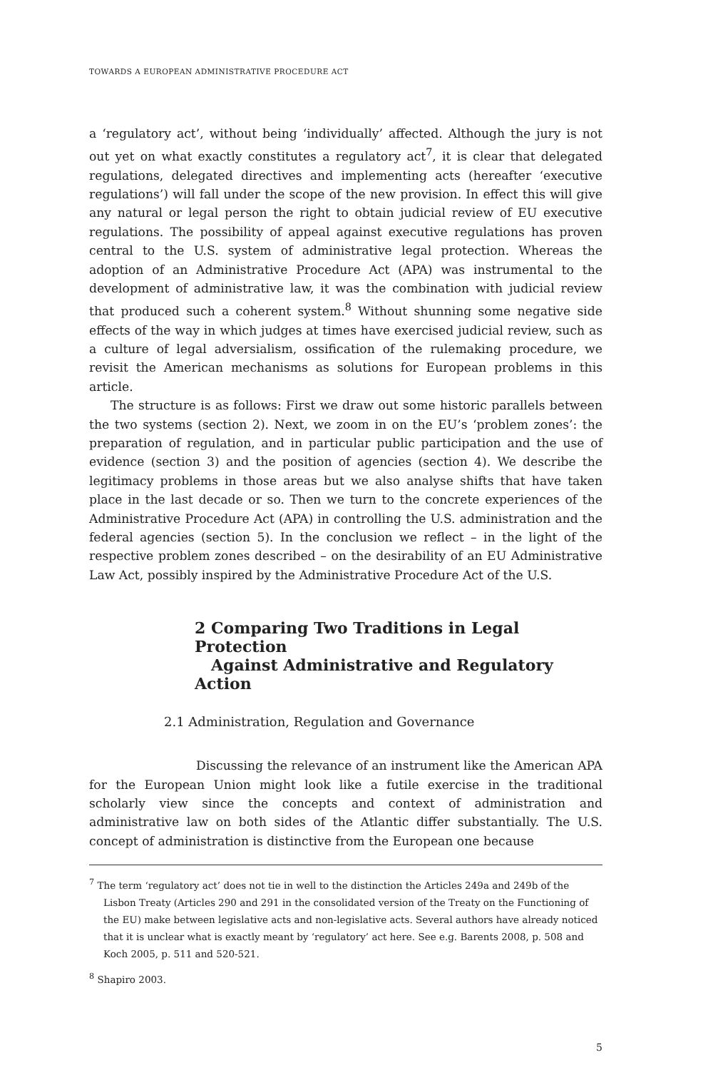TOWARDS A EUROPEAN ADMINISTRATIVE PROCEDURE ACT
a ‘regulatory act’, without being ‘individually’ affected. Although the jury is not out yet on what exactly constitutes a regulatory act<sup>7</sup>, it is clear that delegated regulations, delegated directives and implementing acts (hereafter ‘executive regulations’) will fall under the scope of the new provision. In effect this will give any natural or legal person the right to obtain judicial review of EU executive regulations. The possibility of appeal against executive regulations has proven central to the U.S. system of administrative legal protection. Whereas the adoption of an Administrative Procedure Act (APA) was instrumental to the development of administrative law, it was the combination with judicial review that produced such a coherent system.<sup>8</sup> Without shunning some negative side effects of the way in which judges at times have exercised judicial review, such as a culture of legal adversialism, ossification of the rulemaking procedure, we revisit the American mechanisms as solutions for European problems in this article.
The structure is as follows: First we draw out some historic parallels between the two systems (section 2). Next, we zoom in on the EU’s ‘problem zones’: the preparation of regulation, and in particular public participation and the use of evidence (section 3) and the position of agencies (section 4). We describe the legitimacy problems in those areas but we also analyse shifts that have taken place in the last decade or so. Then we turn to the concrete experiences of the Administrative Procedure Act (APA) in controlling the U.S. administration and the federal agencies (section 5). In the conclusion we reflect – in the light of the respective problem zones described – on the desirability of an EU Administrative Law Act, possibly inspired by the Administrative Procedure Act of the U.S.
2 Comparing Two Traditions in Legal Protection
Against Administrative and Regulatory Action
2.1 Administration, Regulation and Governance
Discussing the relevance of an instrument like the American APA for the European Union might look like a futile exercise in the traditional scholarly view since the concepts and context of administration and administrative law on both sides of the Atlantic differ substantially. The U.S. concept of administration is distinctive from the European one because
<sup>7</sup> The term ‘regulatory act’ does not tie in well to the distinction the Articles 249a and 249b of the Lisbon Treaty (Articles 290 and 291 in the consolidated version of the Treaty on the Functioning of the EU) make between legislative acts and non-legislative acts. Several authors have already noticed that it is unclear what is exactly meant by ‘regulatory’ act here. See e.g. Barents 2008, p. 508 and Koch 2005, p. 511 and 520-521.
<sup>8</sup> Shapiro 2003.
5